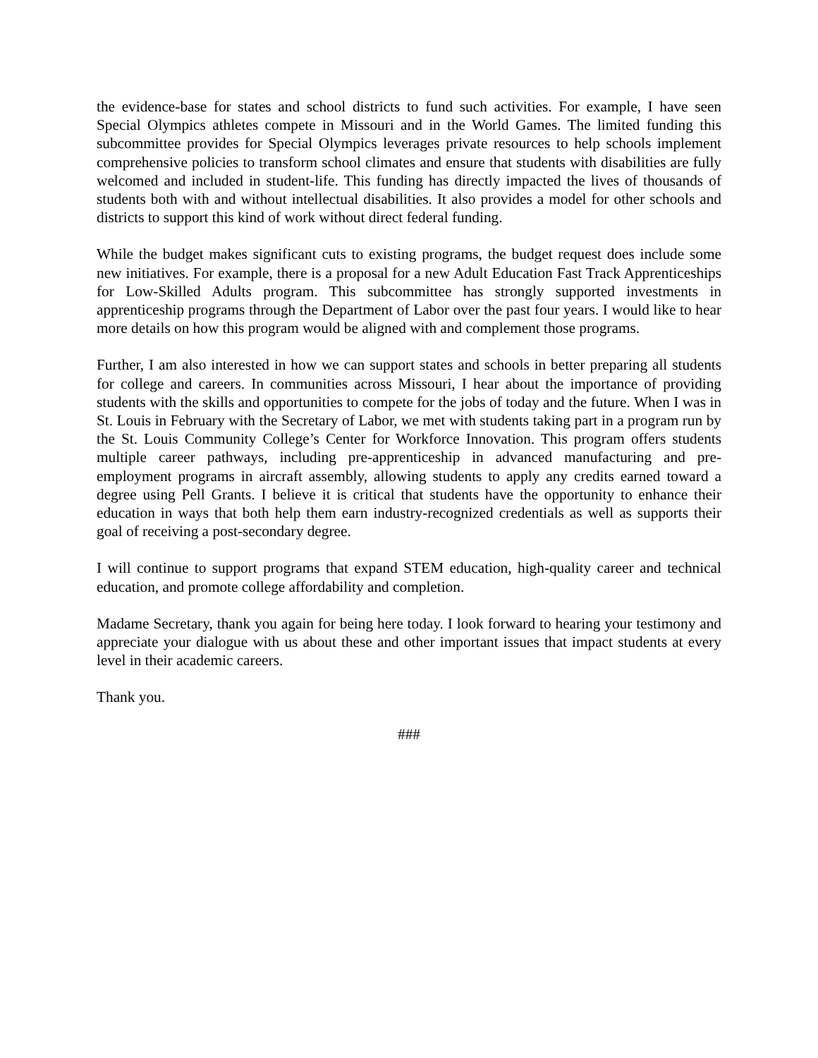the evidence-base for states and school districts to fund such activities. For example, I have seen Special Olympics athletes compete in Missouri and in the World Games. The limited funding this subcommittee provides for Special Olympics leverages private resources to help schools implement comprehensive policies to transform school climates and ensure that students with disabilities are fully welcomed and included in student-life. This funding has directly impacted the lives of thousands of students both with and without intellectual disabilities. It also provides a model for other schools and districts to support this kind of work without direct federal funding.
While the budget makes significant cuts to existing programs, the budget request does include some new initiatives. For example, there is a proposal for a new Adult Education Fast Track Apprenticeships for Low-Skilled Adults program. This subcommittee has strongly supported investments in apprenticeship programs through the Department of Labor over the past four years. I would like to hear more details on how this program would be aligned with and complement those programs.
Further, I am also interested in how we can support states and schools in better preparing all students for college and careers. In communities across Missouri, I hear about the importance of providing students with the skills and opportunities to compete for the jobs of today and the future. When I was in St. Louis in February with the Secretary of Labor, we met with students taking part in a program run by the St. Louis Community College’s Center for Workforce Innovation. This program offers students multiple career pathways, including pre-apprenticeship in advanced manufacturing and pre-employment programs in aircraft assembly, allowing students to apply any credits earned toward a degree using Pell Grants. I believe it is critical that students have the opportunity to enhance their education in ways that both help them earn industry-recognized credentials as well as supports their goal of receiving a post-secondary degree.
I will continue to support programs that expand STEM education, high-quality career and technical education, and promote college affordability and completion.
Madame Secretary, thank you again for being here today. I look forward to hearing your testimony and appreciate your dialogue with us about these and other important issues that impact students at every level in their academic careers.
Thank you.
###